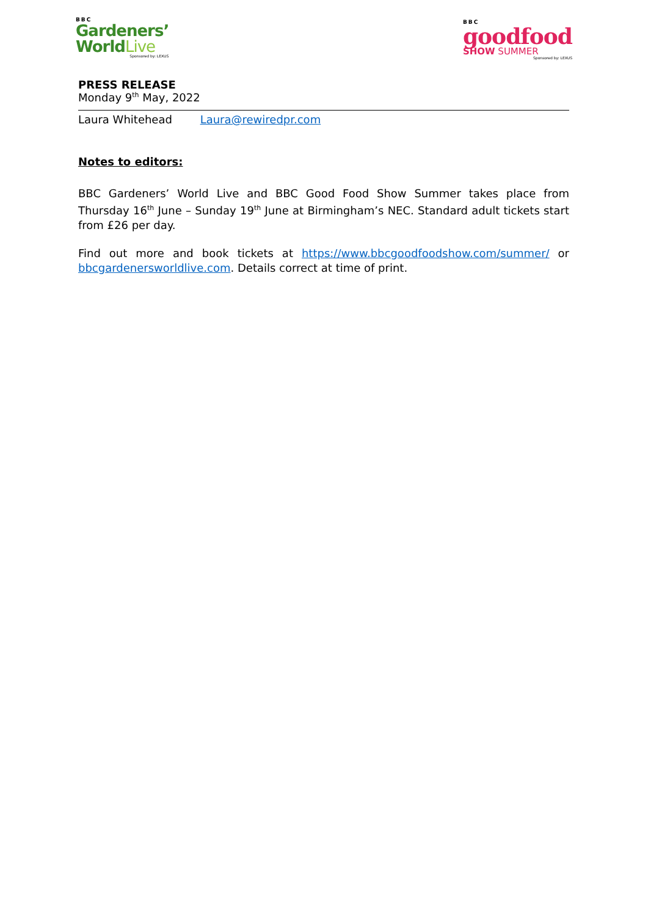BBC
Gardeners’
WorldLive
Sponsored by: LEXUS
BBC
goodfood
SHOW SUMMER
Sponsored by: LEXUS
PRESS RELEASE
Monday 9<sup>th</sup> May, 2022
Laura Whitehead Laura@rewiredpr.com
Notes to editors:
BBC Gardeners’ World Live and BBC Good Food Show Summer takes place from Thursday 16<sup>th</sup> June – Sunday 19<sup>th</sup> June at Birmingham’s NEC. Standard adult tickets start from £26 per day.
Find out more and book tickets at https://www.bbcgoodfoodshow.com/summer/ or bbcgardenersworldlive.com. Details correct at time of print.